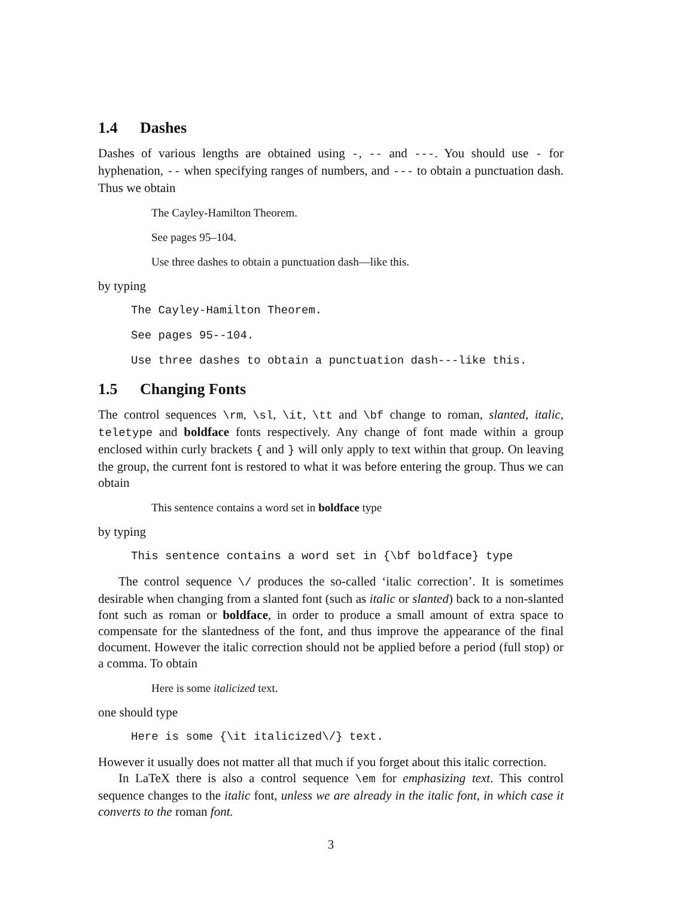1.4 Dashes
Dashes of various lengths are obtained using -, -- and ---. You should use - for hyphenation, -- when specifying ranges of numbers, and --- to obtain a punctuation dash. Thus we obtain
The Cayley-Hamilton Theorem.
See pages 95–104.
Use three dashes to obtain a punctuation dash—like this.
by typing
The Cayley-Hamilton Theorem.
See pages 95--104.
Use three dashes to obtain a punctuation dash---like this.
1.5 Changing Fonts
The control sequences \rm, \sl, \it, \tt and \bf change to roman, slanted, italic, teletype and boldface fonts respectively. Any change of font made within a group enclosed within curly brackets { and } will only apply to text within that group. On leaving the group, the current font is restored to what it was before entering the group. Thus we can obtain
This sentence contains a word set in boldface type
by typing
This sentence contains a word set in {\bf boldface} type
The control sequence \/ produces the so-called ‘italic correction’. It is sometimes desirable when changing from a slanted font (such as italic or slanted) back to a non-slanted font such as roman or boldface, in order to produce a small amount of extra space to compensate for the slantedness of the font, and thus improve the appearance of the final document. However the italic correction should not be applied before a period (full stop) or a comma. To obtain
Here is some italicized text.
one should type
Here is some {\it italicized\/} text.
However it usually does not matter all that much if you forget about this italic correction.
In LaTeX there is also a control sequence \em for emphasizing text. This control sequence changes to the italic font, unless we are already in the italic font, in which case it converts to the roman font.
3